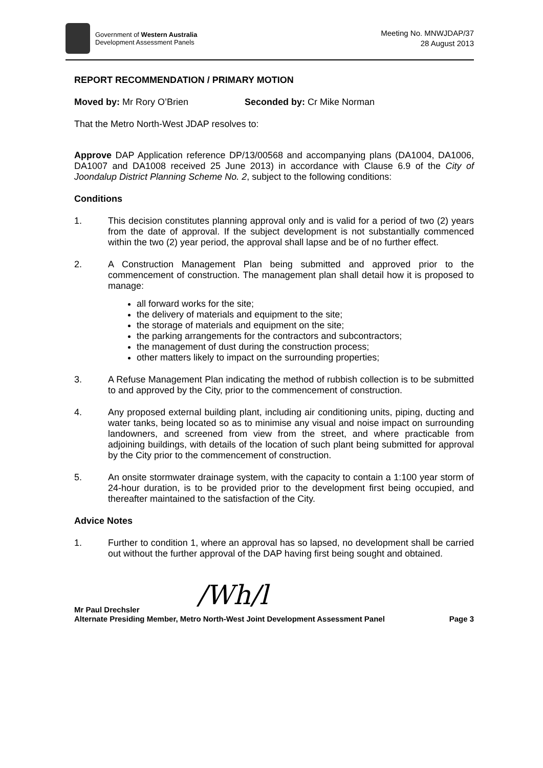Government of Western Australia
Development Assessment Panels
Meeting No. MNWJDAP/37
28 August 2013
REPORT RECOMMENDATION / PRIMARY MOTION
Moved by: Mr Rory O’Brien Seconded by: Cr Mike Norman
That the Metro North-West JDAP resolves to:
Approve DAP Application reference DP/13/00568 and accompanying plans (DA1004, DA1006, DA1007 and DA1008 received 25 June 2013) in accordance with Clause 6.9 of the City of Joondalup District Planning Scheme No. 2, subject to the following conditions:
Conditions
1.
This decision constitutes planning approval only and is valid for a period of two (2) years from the date of approval. If the subject development is not substantially commenced within the two (2) year period, the approval shall lapse and be of no further effect.
2.
A Construction Management Plan being submitted and approved prior to the commencement of construction. The management plan shall detail how it is proposed to manage:
all forward works for the site;
the delivery of materials and equipment to the site;
the storage of materials and equipment on the site;
the parking arrangements for the contractors and subcontractors;
the management of dust during the construction process;
other matters likely to impact on the surrounding properties;
3.
A Refuse Management Plan indicating the method of rubbish collection is to be submitted to and approved by the City, prior to the commencement of construction.
4.
Any proposed external building plant, including air conditioning units, piping, ducting and water tanks, being located so as to minimise any visual and noise impact on surrounding landowners, and screened from view from the street, and where practicable from adjoining buildings, with details of the location of such plant being submitted for approval by the City prior to the commencement of construction.
5.
An onsite stormwater drainage system, with the capacity to contain a 1:100 year storm of 24-hour duration, is to be provided prior to the development first being occupied, and thereafter maintained to the satisfaction of the City.
Advice Notes
1.
Further to condition 1, where an approval has so lapsed, no development shall be carried out without the further approval of the DAP having first being sought and obtained.
/Wh/l
Mr Paul Drechsler
Alternate Presiding Member, Metro North-West Joint Development Assessment Panel Page 3